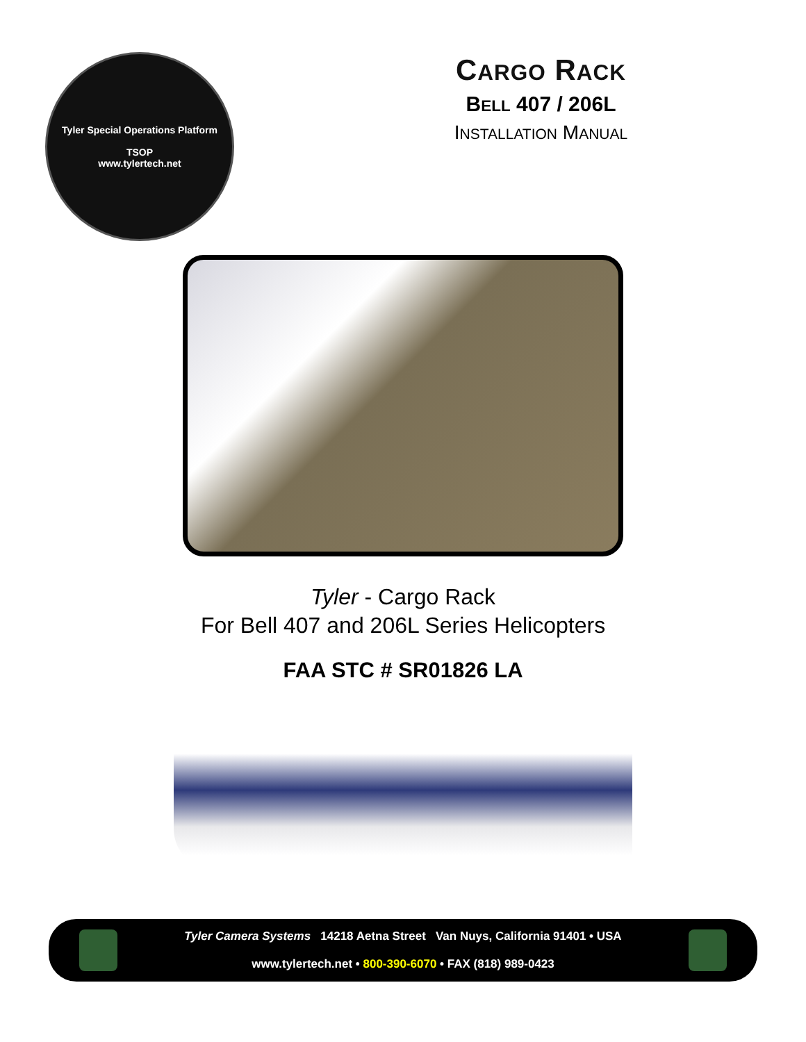Tyler Special Operations Platform
TSOP
www.tylertech.net
CARGO RACK
BELL 407 / 206L
INSTALLATION MANUAL
Tyler - Cargo Rack
For Bell 407 and 206L Series Helicopters
FAA STC # SR01826 LA
Tyler Camera Systems 14218 Aetna Street Van Nuys, California 91401 • USA
www.tylertech.net • 800-390-6070 • FAX (818) 989-0423